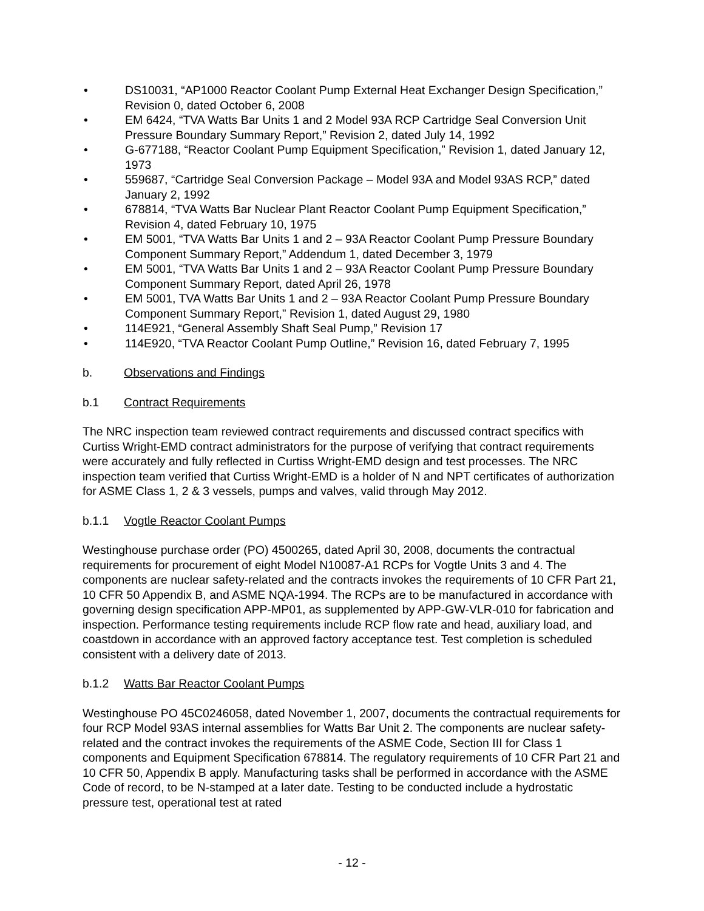• DS10031, “AP1000 Reactor Coolant Pump External Heat Exchanger Design Specification,” Revision 0, dated October 6, 2008
• EM 6424, “TVA Watts Bar Units 1 and 2 Model 93A RCP Cartridge Seal Conversion Unit Pressure Boundary Summary Report,” Revision 2, dated July 14, 1992
• G-677188, “Reactor Coolant Pump Equipment Specification,” Revision 1, dated January 12, 1973
• 559687, “Cartridge Seal Conversion Package – Model 93A and Model 93AS RCP,” dated January 2, 1992
• 678814, “TVA Watts Bar Nuclear Plant Reactor Coolant Pump Equipment Specification,” Revision 4, dated February 10, 1975
• EM 5001, “TVA Watts Bar Units 1 and 2 – 93A Reactor Coolant Pump Pressure Boundary Component Summary Report,” Addendum 1, dated December 3, 1979
• EM 5001, “TVA Watts Bar Units 1 and 2 – 93A Reactor Coolant Pump Pressure Boundary Component Summary Report, dated April 26, 1978
• EM 5001, TVA Watts Bar Units 1 and 2 – 93A Reactor Coolant Pump Pressure Boundary Component Summary Report,” Revision 1, dated August 29, 1980
• 114E921, “General Assembly Shaft Seal Pump,” Revision 17
• 114E920, “TVA Reactor Coolant Pump Outline,” Revision 16, dated February 7, 1995
b. Observations and Findings
b.1 Contract Requirements
The NRC inspection team reviewed contract requirements and discussed contract specifics with Curtiss Wright-EMD contract administrators for the purpose of verifying that contract requirements were accurately and fully reflected in Curtiss Wright-EMD design and test processes. The NRC inspection team verified that Curtiss Wright-EMD is a holder of N and NPT certificates of authorization for ASME Class 1, 2 & 3 vessels, pumps and valves, valid through May 2012.
b.1.1 Vogtle Reactor Coolant Pumps
Westinghouse purchase order (PO) 4500265, dated April 30, 2008, documents the contractual requirements for procurement of eight Model N10087-A1 RCPs for Vogtle Units 3 and 4. The components are nuclear safety-related and the contracts invokes the requirements of 10 CFR Part 21, 10 CFR 50 Appendix B, and ASME NQA-1994. The RCPs are to be manufactured in accordance with governing design specification APP-MP01, as supplemented by APP-GW-VLR-010 for fabrication and inspection. Performance testing requirements include RCP flow rate and head, auxiliary load, and coastdown in accordance with an approved factory acceptance test. Test completion is scheduled consistent with a delivery date of 2013.
b.1.2 Watts Bar Reactor Coolant Pumps
Westinghouse PO 45C0246058, dated November 1, 2007, documents the contractual requirements for four RCP Model 93AS internal assemblies for Watts Bar Unit 2. The components are nuclear safety-related and the contract invokes the requirements of the ASME Code, Section III for Class 1 components and Equipment Specification 678814. The regulatory requirements of 10 CFR Part 21 and 10 CFR 50, Appendix B apply. Manufacturing tasks shall be performed in accordance with the ASME Code of record, to be N-stamped at a later date. Testing to be conducted include a hydrostatic pressure test, operational test at rated
- 12 -